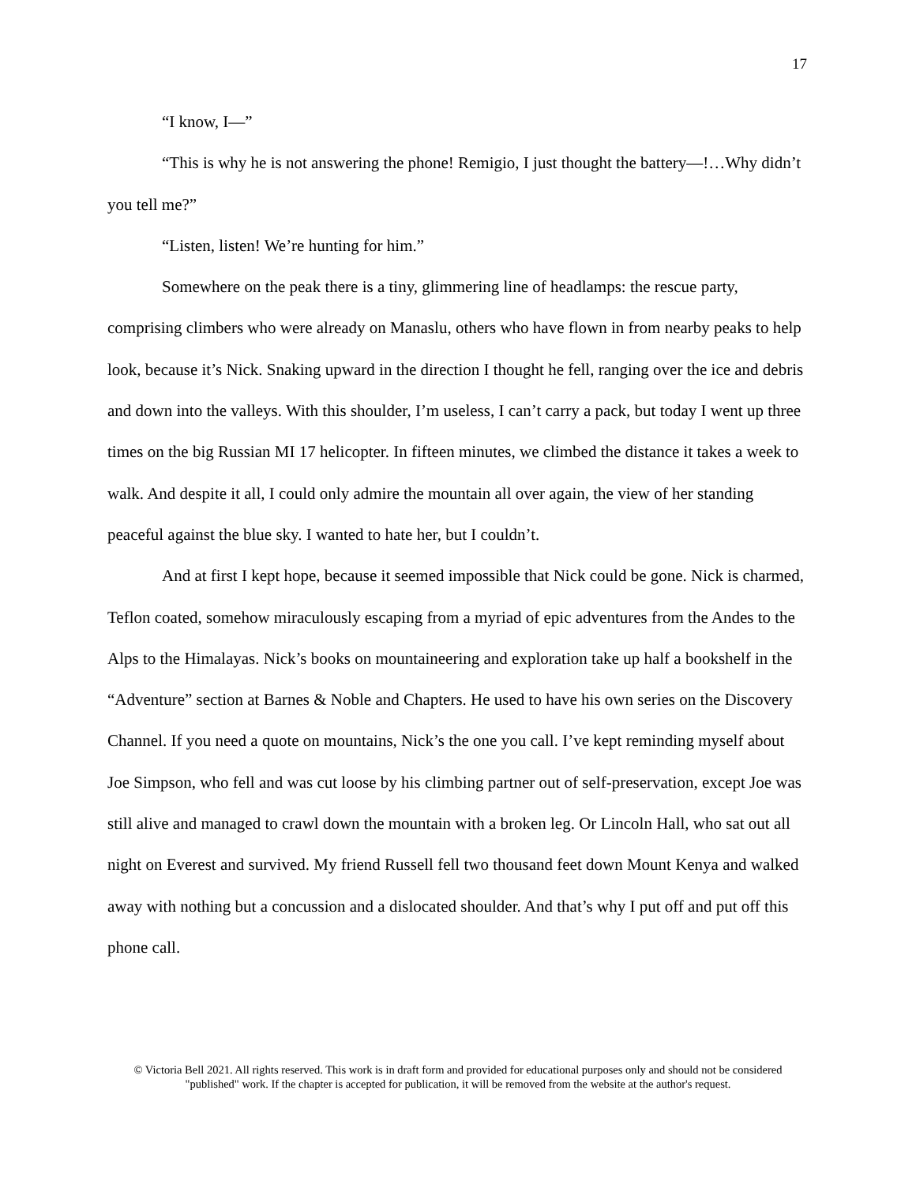17
“I know, I—”
“This is why he is not answering the phone! Remigio, I just thought the battery—!…Why didn’t you tell me?”
“Listen, listen! We’re hunting for him.”
Somewhere on the peak there is a tiny, glimmering line of headlamps: the rescue party, comprising climbers who were already on Manaslu, others who have flown in from nearby peaks to help look, because it’s Nick. Snaking upward in the direction I thought he fell, ranging over the ice and debris and down into the valleys. With this shoulder, I’m useless, I can’t carry a pack, but today I went up three times on the big Russian MI 17 helicopter. In fifteen minutes, we climbed the distance it takes a week to walk. And despite it all, I could only admire the mountain all over again, the view of her standing peaceful against the blue sky. I wanted to hate her, but I couldn’t.
And at first I kept hope, because it seemed impossible that Nick could be gone. Nick is charmed, Teflon coated, somehow miraculously escaping from a myriad of epic adventures from the Andes to the Alps to the Himalayas. Nick’s books on mountaineering and exploration take up half a bookshelf in the “Adventure” section at Barnes & Noble and Chapters. He used to have his own series on the Discovery Channel. If you need a quote on mountains, Nick’s the one you call. I’ve kept reminding myself about Joe Simpson, who fell and was cut loose by his climbing partner out of self-preservation, except Joe was still alive and managed to crawl down the mountain with a broken leg. Or Lincoln Hall, who sat out all night on Everest and survived. My friend Russell fell two thousand feet down Mount Kenya and walked away with nothing but a concussion and a dislocated shoulder. And that’s why I put off and put off this phone call.
© Victoria Bell 2021. All rights reserved. This work is in draft form and provided for educational purposes only and should not be considered "published" work. If the chapter is accepted for publication, it will be removed from the website at the author's request.